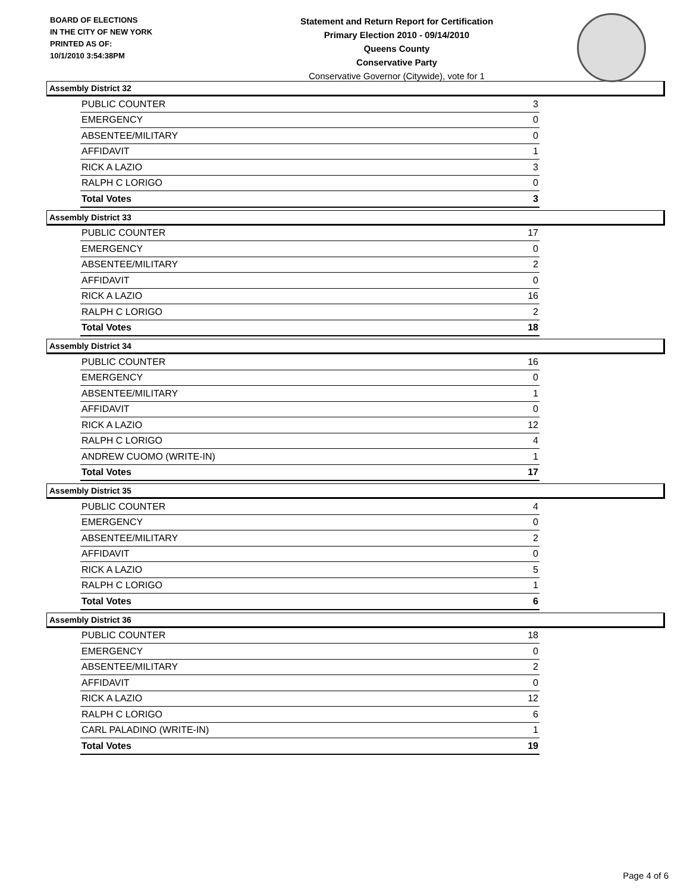BOARD OF ELECTIONS
IN THE CITY OF NEW YORK
PRINTED AS OF:
10/1/2010 3:54:38PM
Statement and Return Report for Certification
Primary Election 2010 - 09/14/2010
Queens County
Conservative Party
Conservative Governor (Citywide), vote for 1
Assembly District 32
| PUBLIC COUNTER | 3 |
| EMERGENCY | 0 |
| ABSENTEE/MILITARY | 0 |
| AFFIDAVIT | 1 |
| RICK A LAZIO | 3 |
| RALPH C LORIGO | 0 |
| Total Votes | 3 |
Assembly District 33
| PUBLIC COUNTER | 17 |
| EMERGENCY | 0 |
| ABSENTEE/MILITARY | 2 |
| AFFIDAVIT | 0 |
| RICK A LAZIO | 16 |
| RALPH C LORIGO | 2 |
| Total Votes | 18 |
Assembly District 34
| PUBLIC COUNTER | 16 |
| EMERGENCY | 0 |
| ABSENTEE/MILITARY | 1 |
| AFFIDAVIT | 0 |
| RICK A LAZIO | 12 |
| RALPH C LORIGO | 4 |
| ANDREW CUOMO (WRITE-IN) | 1 |
| Total Votes | 17 |
Assembly District 35
| PUBLIC COUNTER | 4 |
| EMERGENCY | 0 |
| ABSENTEE/MILITARY | 2 |
| AFFIDAVIT | 0 |
| RICK A LAZIO | 5 |
| RALPH C LORIGO | 1 |
| Total Votes | 6 |
Assembly District 36
| PUBLIC COUNTER | 18 |
| EMERGENCY | 0 |
| ABSENTEE/MILITARY | 2 |
| AFFIDAVIT | 0 |
| RICK A LAZIO | 12 |
| RALPH C LORIGO | 6 |
| CARL PALADINO (WRITE-IN) | 1 |
| Total Votes | 19 |
Page 4 of 6